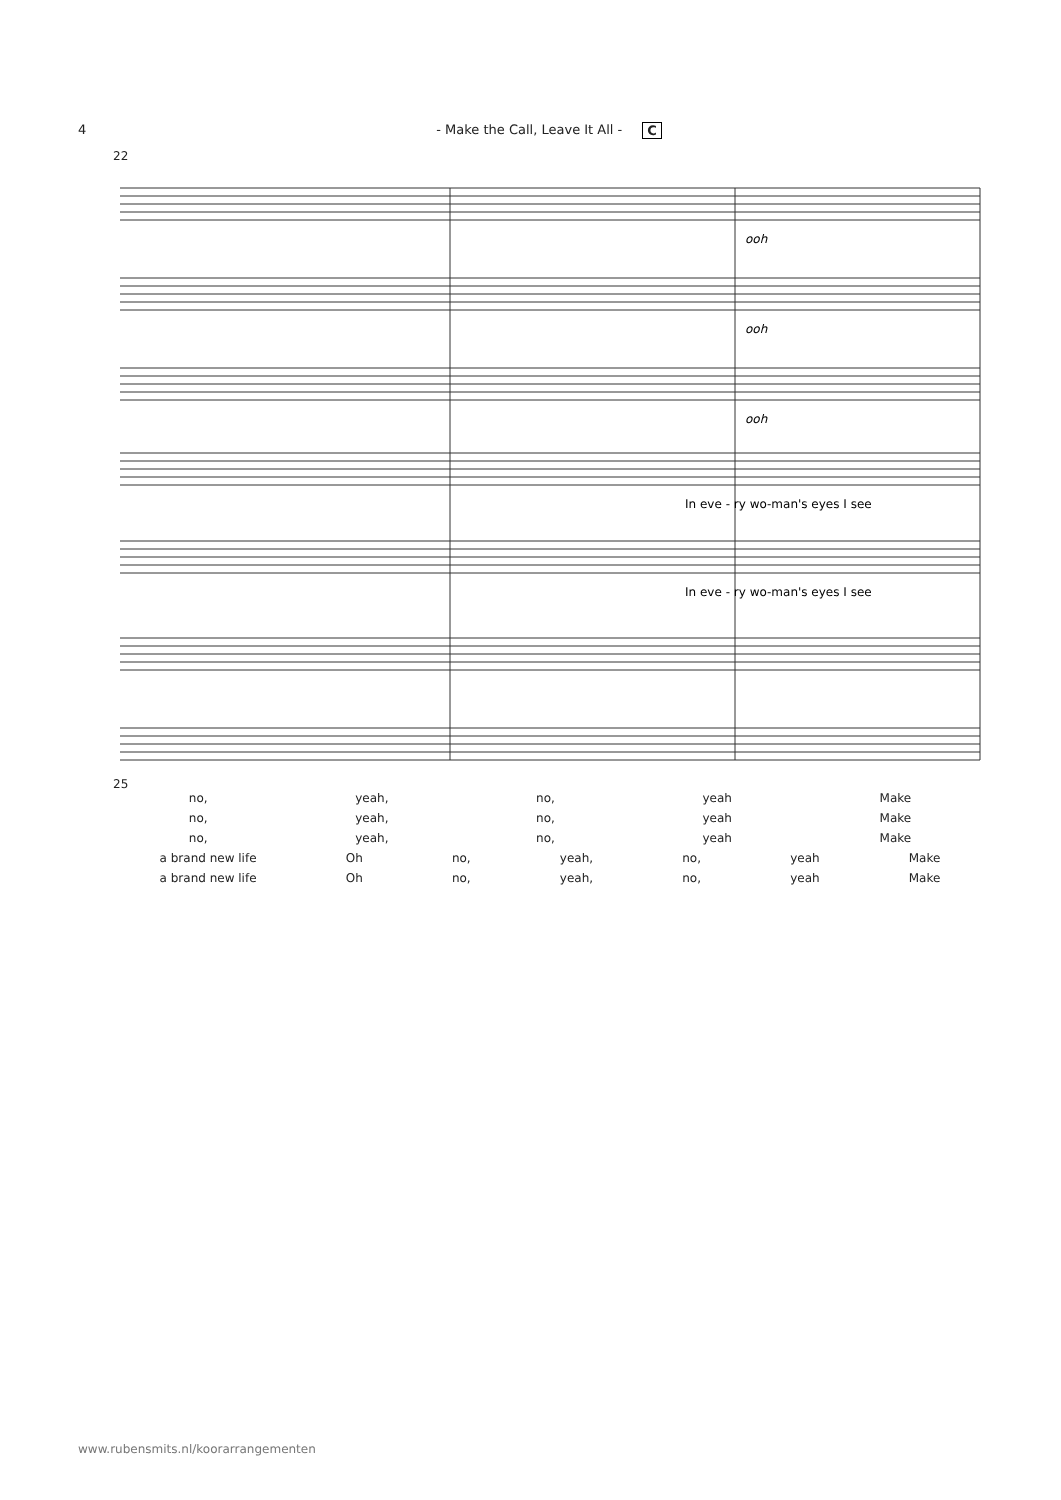4 - Make the Call, Leave It All - C
22
ooh
ooh
ooh
In eve - ry wo-man's eyes I see
In eve - ry wo-man's eyes I see
25
no, yeah, no, yeah Make
no, yeah, no, yeah Make
no, yeah, no, yeah Make
a brand new life Oh no, yeah, no, yeah Make
a brand new life Oh no, yeah, no, yeah Make
www.rubensmits.nl/koorarrangementen